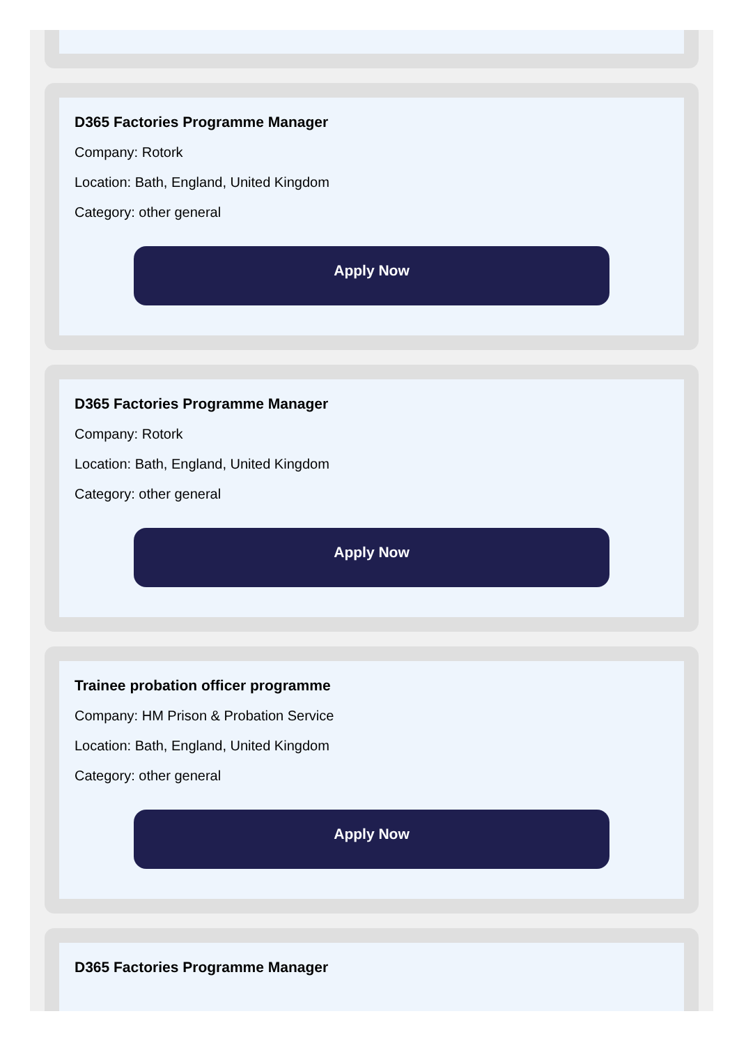D365 Factories Programme Manager
Company: Rotork
Location: Bath, England, United Kingdom
Category: other general
Apply Now
D365 Factories Programme Manager
Company: Rotork
Location: Bath, England, United Kingdom
Category: other general
Apply Now
Trainee probation officer programme
Company: HM Prison & Probation Service
Location: Bath, England, United Kingdom
Category: other general
Apply Now
D365 Factories Programme Manager